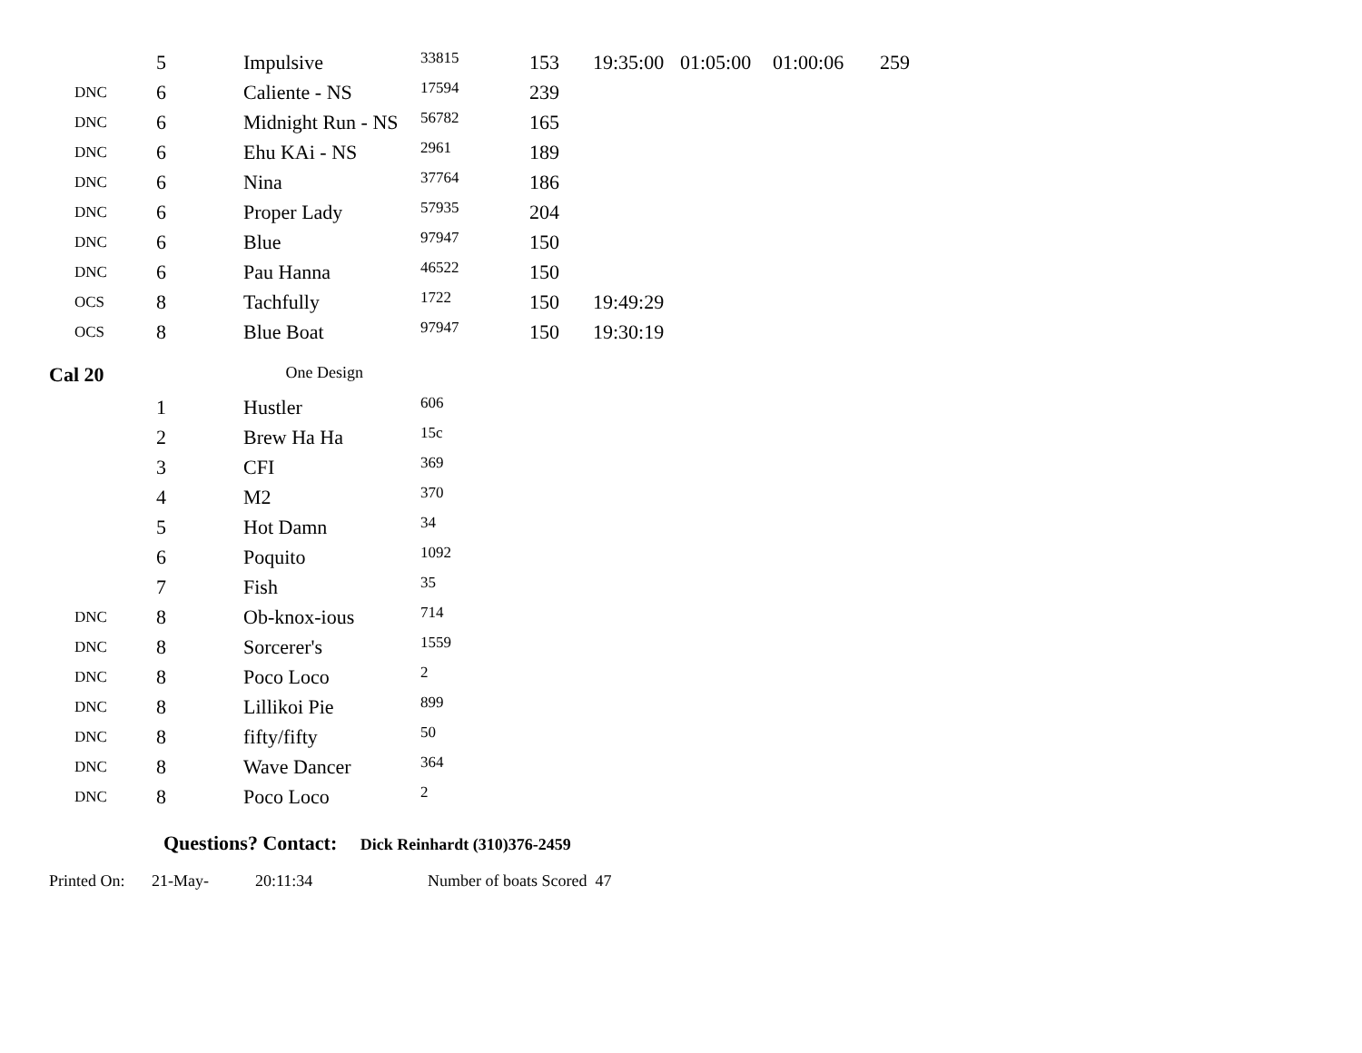| | 5 | Impulsive | 33815 | 153 | 19:35:00 | 01:05:00 | 01:00:06 | 259 |
| DNC | 6 | Caliente - NS | 17594 | 239 | | | | |
| DNC | 6 | Midnight Run - NS | 56782 | 165 | | | | |
| DNC | 6 | Ehu KAi - NS | 2961 | 189 | | | | |
| DNC | 6 | Nina | 37764 | 186 | | | | |
| DNC | 6 | Proper Lady | 57935 | 204 | | | | |
| DNC | 6 | Blue | 97947 | 150 | | | | |
| DNC | 6 | Pau Hanna | 46522 | 150 | | | | |
| OCS | 8 | Tachfully | 1722 | 150 | 19:49:29 | | | |
| OCS | 8 | Blue Boat | 97947 | 150 | 19:30:19 | | | |
Cal 20 One Design
| | 1 | Hustler | 606 |
| | 2 | Brew Ha Ha | 15c |
| | 3 | CFI | 369 |
| | 4 | M2 | 370 |
| | 5 | Hot Damn | 34 |
| | 6 | Poquito | 1092 |
| | 7 | Fish | 35 |
| DNC | 8 | Ob-knox-ious | 714 |
| DNC | 8 | Sorcerer's | 1559 |
| DNC | 8 | Poco Loco | 2 |
| DNC | 8 | Lillikoi Pie | 899 |
| DNC | 8 | fifty/fifty | 50 |
| DNC | 8 | Wave Dancer | 364 |
| DNC | 8 | Poco Loco | 2 |
Questions? Contact: Dick Reinhardt (310)376-2459
Printed On: 21-May- 20:11:34 Number of boats Scored 47